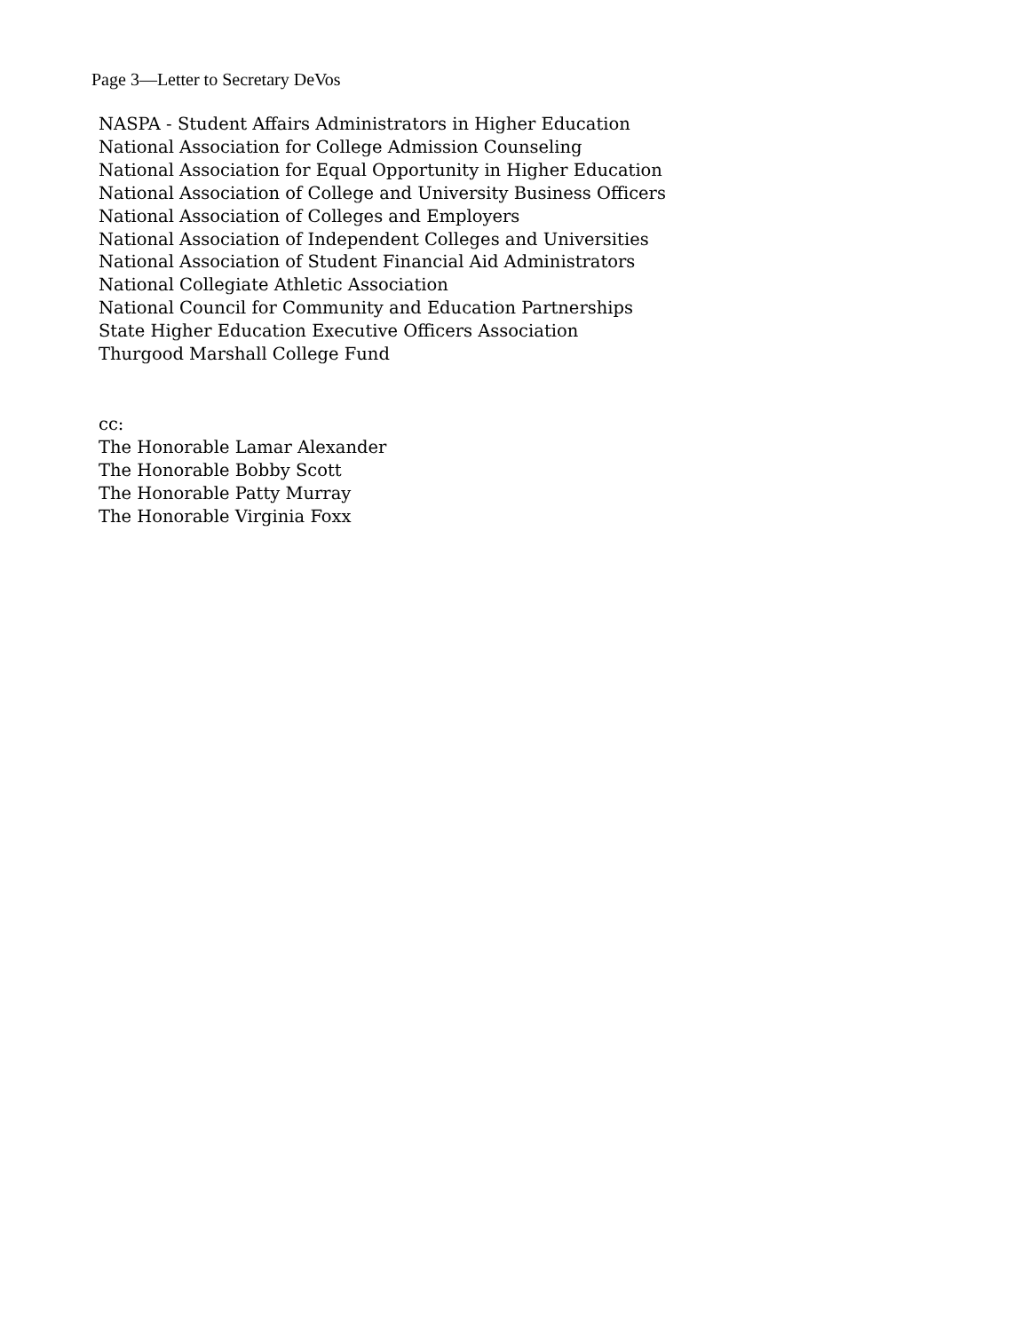Page 3—Letter to Secretary DeVos
NASPA - Student Affairs Administrators in Higher Education
National Association for College Admission Counseling
National Association for Equal Opportunity in Higher Education
National Association of College and University Business Officers
National Association of Colleges and Employers
National Association of Independent Colleges and Universities
National Association of Student Financial Aid Administrators
National Collegiate Athletic Association
National Council for Community and Education Partnerships
State Higher Education Executive Officers Association
Thurgood Marshall College Fund
cc:
The Honorable Lamar Alexander
The Honorable Bobby Scott
The Honorable Patty Murray
The Honorable Virginia Foxx